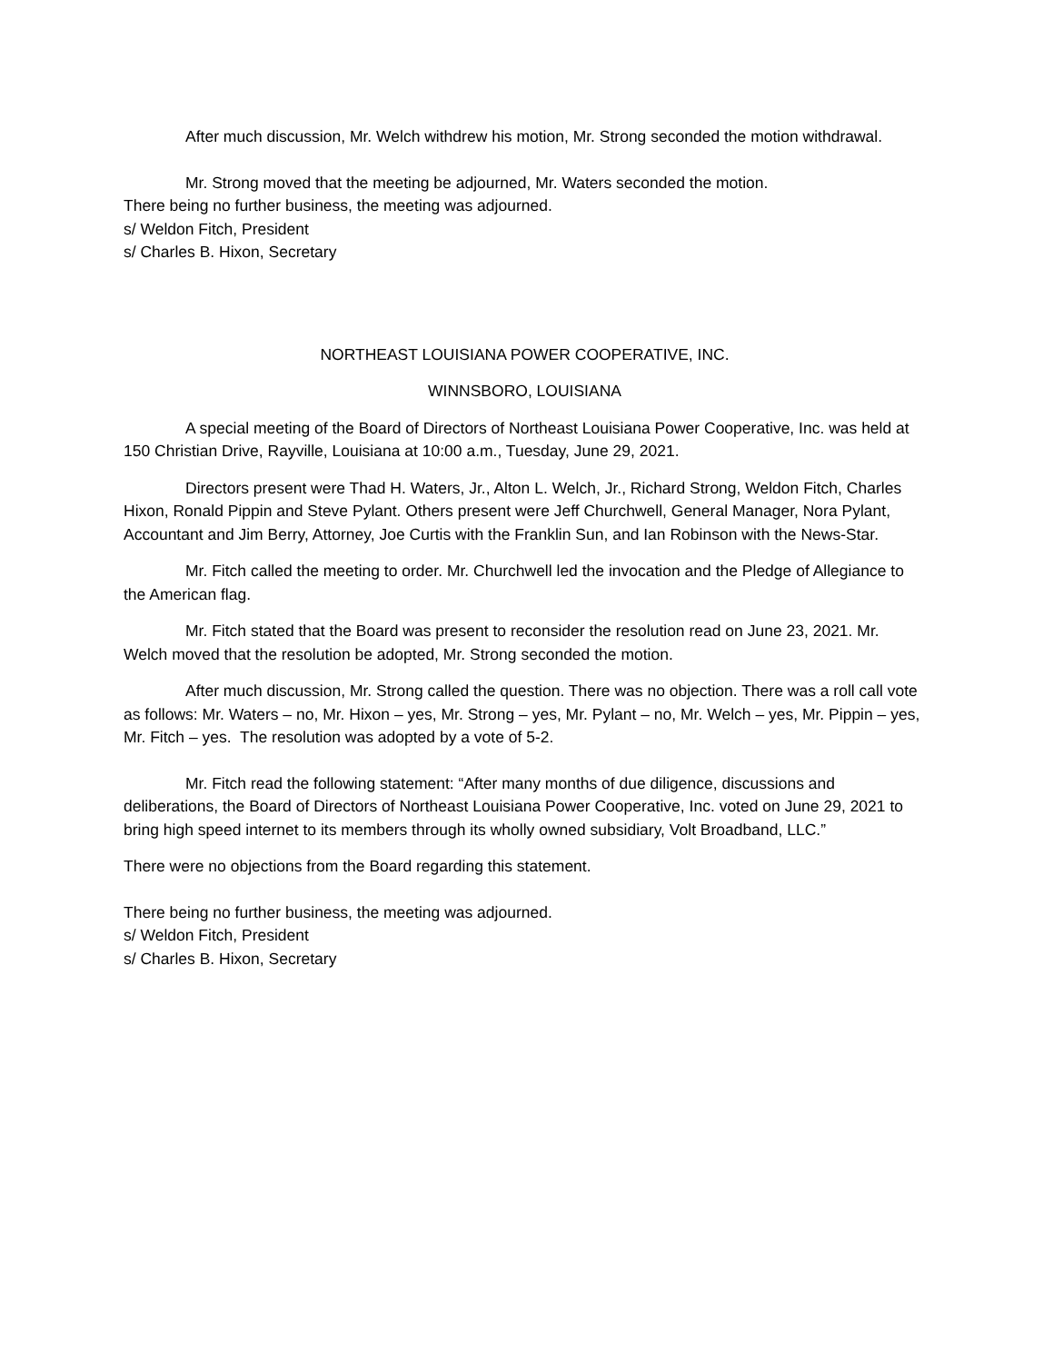After much discussion, Mr. Welch withdrew his motion, Mr. Strong seconded the motion withdrawal.
Mr. Strong moved that the meeting be adjourned, Mr. Waters seconded the motion.
There being no further business, the meeting was adjourned.
s/ Weldon Fitch, President
s/ Charles B. Hixon, Secretary
NORTHEAST LOUISIANA POWER COOPERATIVE, INC.
WINNSBORO, LOUISIANA
A special meeting of the Board of Directors of Northeast Louisiana Power Cooperative, Inc. was held at 150 Christian Drive, Rayville, Louisiana at 10:00 a.m., Tuesday, June 29, 2021.
Directors present were Thad H. Waters, Jr., Alton L. Welch, Jr., Richard Strong, Weldon Fitch, Charles Hixon, Ronald Pippin and Steve Pylant. Others present were Jeff Churchwell, General Manager, Nora Pylant, Accountant and Jim Berry, Attorney, Joe Curtis with the Franklin Sun, and Ian Robinson with the News-Star.
Mr. Fitch called the meeting to order. Mr. Churchwell led the invocation and the Pledge of Allegiance to the American flag.
Mr. Fitch stated that the Board was present to reconsider the resolution read on June 23, 2021. Mr. Welch moved that the resolution be adopted, Mr. Strong seconded the motion.
After much discussion, Mr. Strong called the question. There was no objection. There was a roll call vote as follows: Mr. Waters – no, Mr. Hixon – yes, Mr. Strong – yes, Mr. Pylant – no, Mr. Welch – yes, Mr. Pippin – yes, Mr. Fitch – yes. The resolution was adopted by a vote of 5-2.
Mr. Fitch read the following statement: “After many months of due diligence, discussions and deliberations, the Board of Directors of Northeast Louisiana Power Cooperative, Inc. voted on June 29, 2021 to bring high speed internet to its members through its wholly owned subsidiary, Volt Broadband, LLC.”
There were no objections from the Board regarding this statement.
There being no further business, the meeting was adjourned.
s/ Weldon Fitch, President
s/ Charles B. Hixon, Secretary